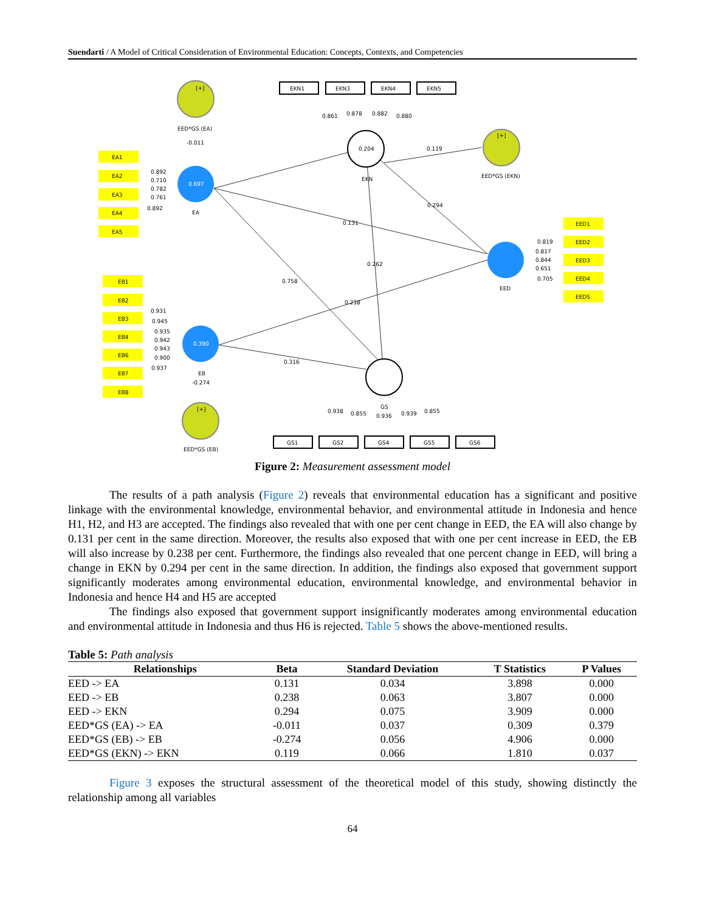Suendarti / A Model of Critical Consideration of Environmental Education: Concepts, Contexts, and Competencies
0.697
0.390
0.204
EA1
EA2
EA3
EA4
EA5
EED1
EED2
EED3
EED4
EED5
EB1
EB2
EB3
EB4
EB6
EB7
EB8
EKN1
EKN3
EKN4
EKN5
GS1
GS2
GS4
GS5
GS6
EED*GS (EA)
-0.011
EA
EED*GS (EKN)
EKN
EED
EED*GS (EB)
-0.274
EB
GS
[+]
[+]
[+]
0.892
0.710
0.782
0.761
0.892
0.819
0.817
0.844
0.651
0.705
0.931
0.945
0.935
0.942
0.943
0.900
0.937
0.861
0.878
0.882
0.880
0.119
0.294
0.131
0.262
0.758
0.238
0.316
0.938
0.855
0.936
0.939
0.855
Figure 2: Measurement assessment model
The results of a path analysis (Figure 2) reveals that environmental education has a significant and positive linkage with the environmental knowledge, environmental behavior, and environmental attitude in Indonesia and hence H1, H2, and H3 are accepted. The findings also revealed that with one per cent change in EED, the EA will also change by 0.131 per cent in the same direction. Moreover, the results also exposed that with one per cent increase in EED, the EB will also increase by 0.238 per cent. Furthermore, the findings also revealed that one percent change in EED, will bring a change in EKN by 0.294 per cent in the same direction. In addition, the findings also exposed that government support significantly moderates among environmental education, environmental knowledge, and environmental behavior in Indonesia and hence H4 and H5 are accepted
The findings also exposed that government support insignificantly moderates among environmental education and environmental attitude in Indonesia and thus H6 is rejected. Table 5 shows the above-mentioned results.
Table 5: Path analysis
| Relationships | Beta | Standard Deviation | T Statistics | P Values |
| --- | --- | --- | --- | --- |
| EED -> EA | 0.131 | 0.034 | 3.898 | 0.000 |
| EED -> EB | 0.238 | 0.063 | 3.807 | 0.000 |
| EED -> EKN | 0.294 | 0.075 | 3.909 | 0.000 |
| EED*GS (EA) -> EA | -0.011 | 0.037 | 0.309 | 0.379 |
| EED*GS (EB) -> EB | -0.274 | 0.056 | 4.906 | 0.000 |
| EED*GS (EKN) -> EKN | 0.119 | 0.066 | 1.810 | 0.037 |
Figure 3 exposes the structural assessment of the theoretical model of this study, showing distinctly the relationship among all variables
64